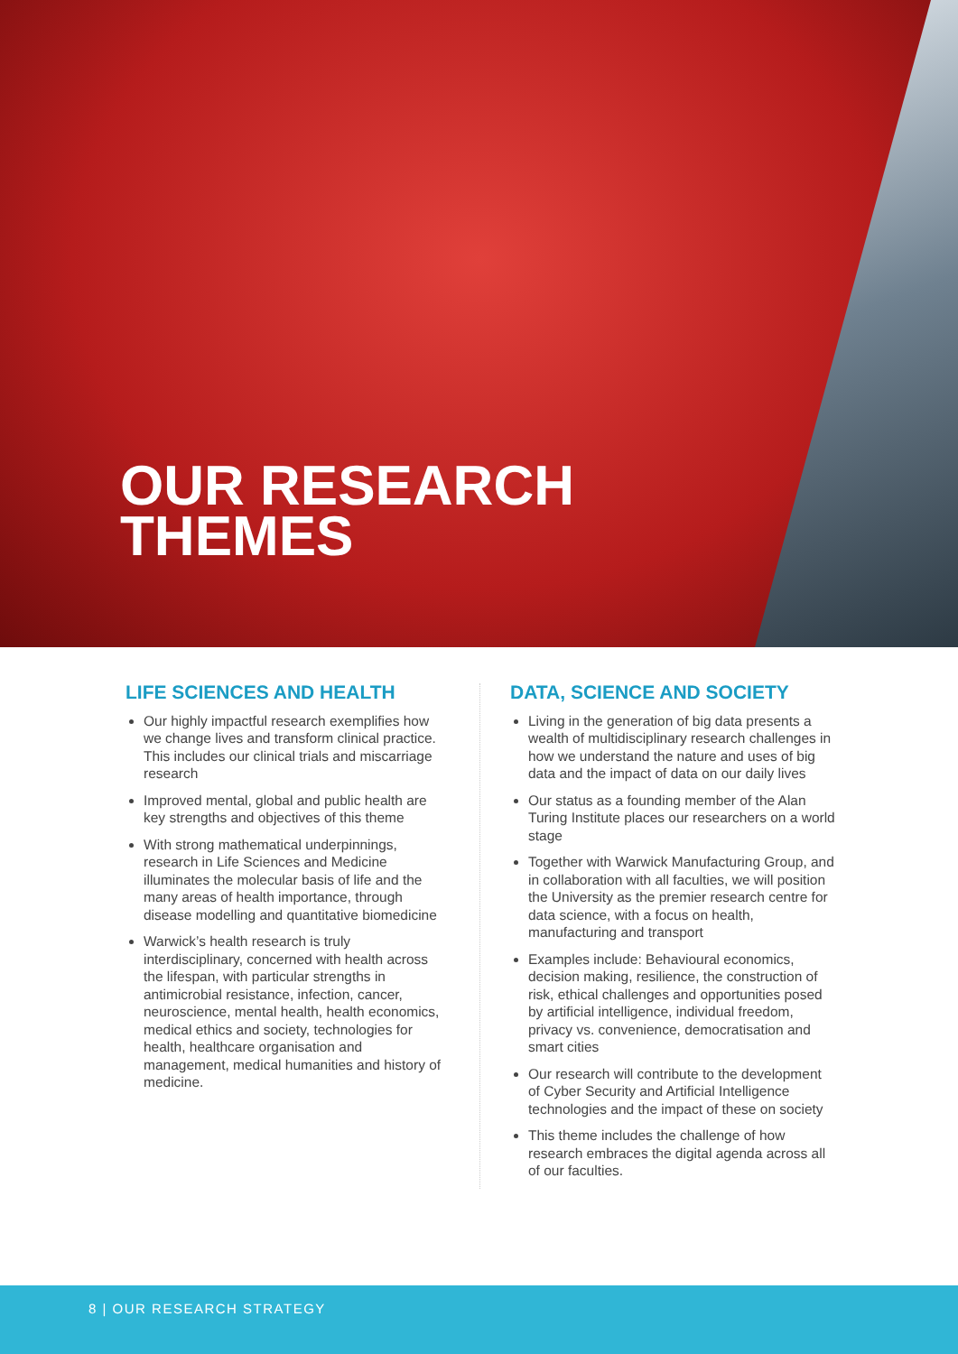OUR RESEARCH
THEMES
LIFE SCIENCES AND HEALTH
Our highly impactful research exemplifies how we change lives and transform clinical practice. This includes our clinical trials and miscarriage research
Improved mental, global and public health are key strengths and objectives of this theme
With strong mathematical underpinnings, research in Life Sciences and Medicine illuminates the molecular basis of life and the many areas of health importance, through disease modelling and quantitative biomedicine
Warwick’s health research is truly interdisciplinary, concerned with health across the lifespan, with particular strengths in antimicrobial resistance, infection, cancer, neuroscience, mental health, health economics, medical ethics and society, technologies for health, healthcare organisation and management, medical humanities and history of medicine.
DATA, SCIENCE AND SOCIETY
Living in the generation of big data presents a wealth of multidisciplinary research challenges in how we understand the nature and uses of big data and the impact of data on our daily lives
Our status as a founding member of the Alan Turing Institute places our researchers on a world stage
Together with Warwick Manufacturing Group, and in collaboration with all faculties, we will position the University as the premier research centre for data science, with a focus on health, manufacturing and transport
Examples include: Behavioural economics, decision making, resilience, the construction of risk, ethical challenges and opportunities posed by artificial intelligence, individual freedom, privacy vs. convenience, democratisation and smart cities
Our research will contribute to the development of Cyber Security and Artificial Intelligence technologies and the impact of these on society
This theme includes the challenge of how research embraces the digital agenda across all of our faculties.
8 | OUR RESEARCH STRATEGY